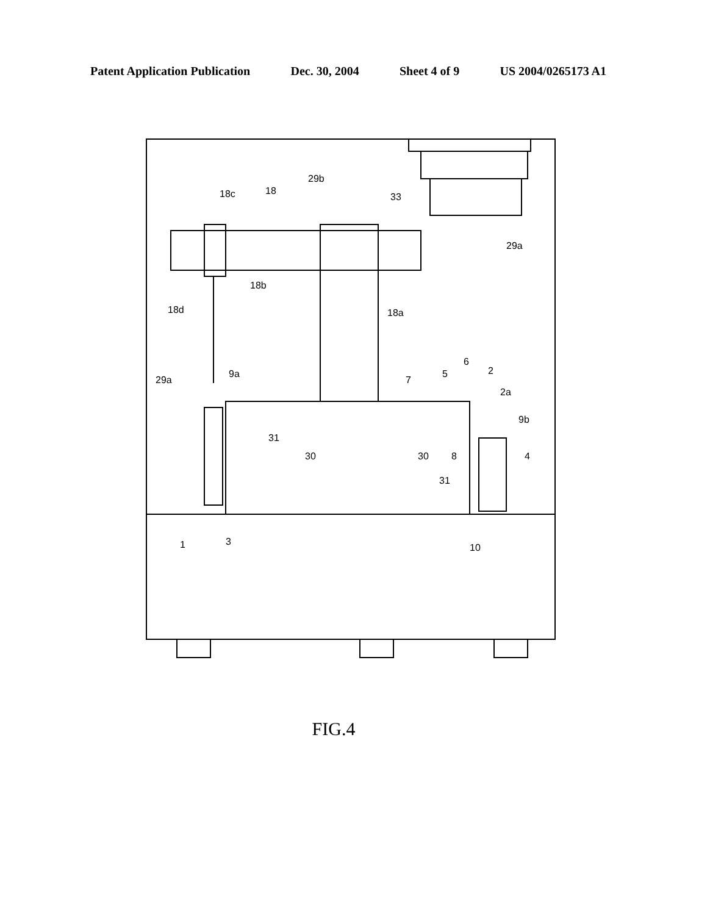Patent Application Publication Dec. 30, 2004 Sheet 4 of 9 US 2004/0265173 A1
29b
33
18c
18
18b
18d
18a
29a
29a
9a
7
5
6
2
2a
9b
4
31
30
30
8
31
1
3
10
FIG.4